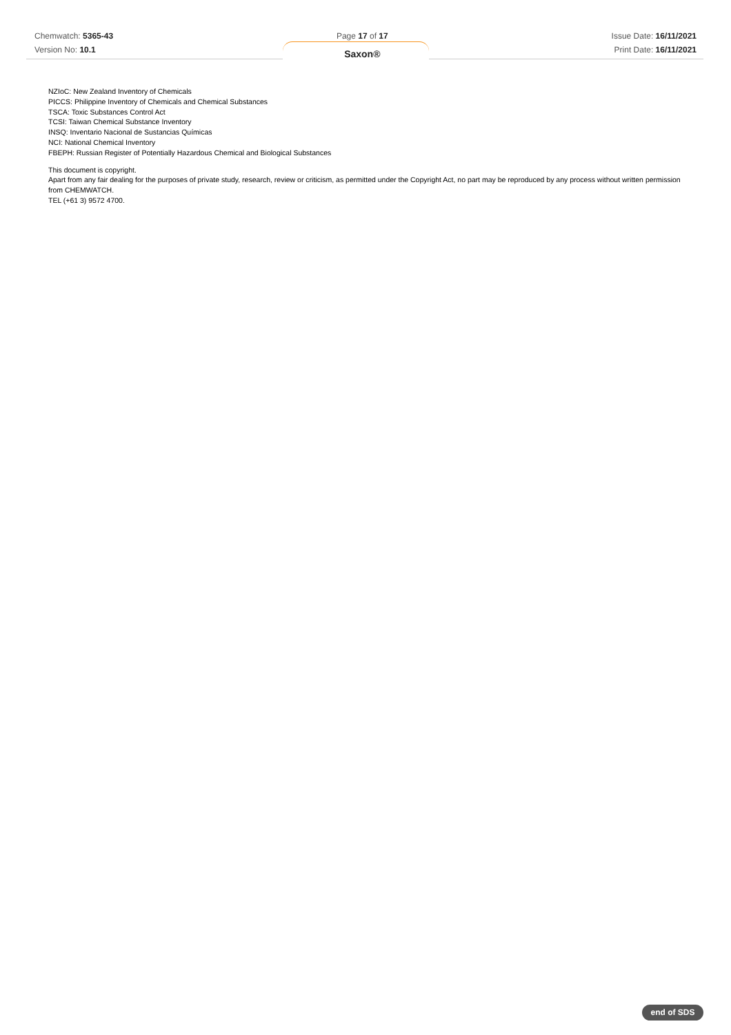Chemwatch: 5365-43
Version No: 10.1
Page 17 of 17
Saxon®
Issue Date: 16/11/2021
Print Date: 16/11/2021
NZIoC: New Zealand Inventory of Chemicals
PICCS: Philippine Inventory of Chemicals and Chemical Substances
TSCA: Toxic Substances Control Act
TCSI: Taiwan Chemical Substance Inventory
INSQ: Inventario Nacional de Sustancias Químicas
NCI: National Chemical Inventory
FBEPH: Russian Register of Potentially Hazardous Chemical and Biological Substances
This document is copyright.
Apart from any fair dealing for the purposes of private study, research, review or criticism, as permitted under the Copyright Act, no part may be reproduced by any process without written permission from CHEMWATCH.
TEL (+61 3) 9572 4700.
end of SDS